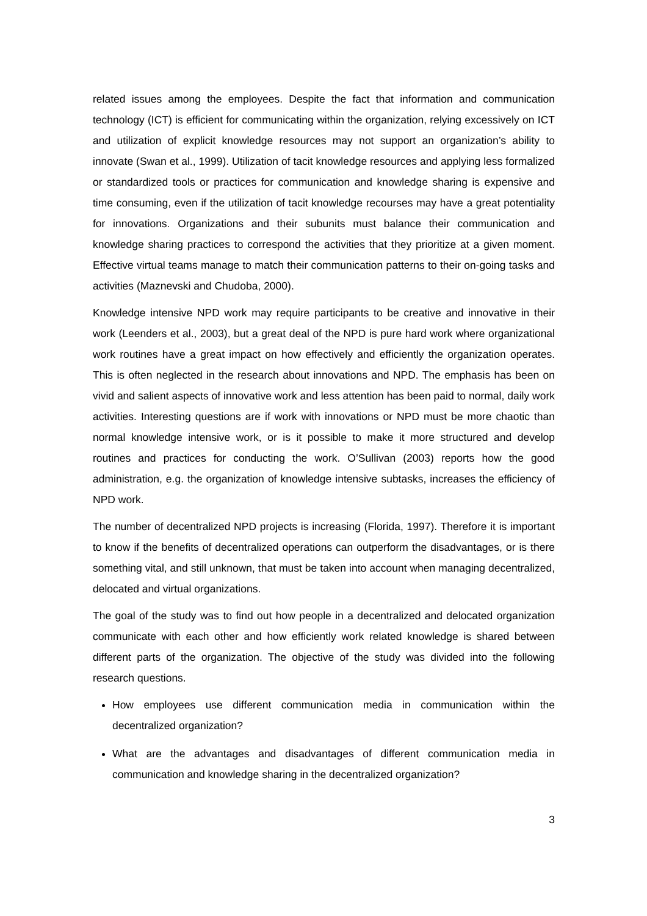related issues among the employees. Despite the fact that information and communication technology (ICT) is efficient for communicating within the organization, relying excessively on ICT and utilization of explicit knowledge resources may not support an organization’s ability to innovate (Swan et al., 1999). Utilization of tacit knowledge resources and applying less formalized or standardized tools or practices for communication and knowledge sharing is expensive and time consuming, even if the utilization of tacit knowledge recourses may have a great potentiality for innovations. Organizations and their subunits must balance their communication and knowledge sharing practices to correspond the activities that they prioritize at a given moment. Effective virtual teams manage to match their communication patterns to their on-going tasks and activities (Maznevski and Chudoba, 2000).
Knowledge intensive NPD work may require participants to be creative and innovative in their work (Leenders et al., 2003), but a great deal of the NPD is pure hard work where organizational work routines have a great impact on how effectively and efficiently the organization operates. This is often neglected in the research about innovations and NPD. The emphasis has been on vivid and salient aspects of innovative work and less attention has been paid to normal, daily work activities. Interesting questions are if work with innovations or NPD must be more chaotic than normal knowledge intensive work, or is it possible to make it more structured and develop routines and practices for conducting the work. O’Sullivan (2003) reports how the good administration, e.g. the organization of knowledge intensive subtasks, increases the efficiency of NPD work.
The number of decentralized NPD projects is increasing (Florida, 1997). Therefore it is important to know if the benefits of decentralized operations can outperform the disadvantages, or is there something vital, and still unknown, that must be taken into account when managing decentralized, delocated and virtual organizations.
The goal of the study was to find out how people in a decentralized and delocated organization communicate with each other and how efficiently work related knowledge is shared between different parts of the organization. The objective of the study was divided into the following research questions.
How employees use different communication media in communication within the decentralized organization?
What are the advantages and disadvantages of different communication media in communication and knowledge sharing in the decentralized organization?
3